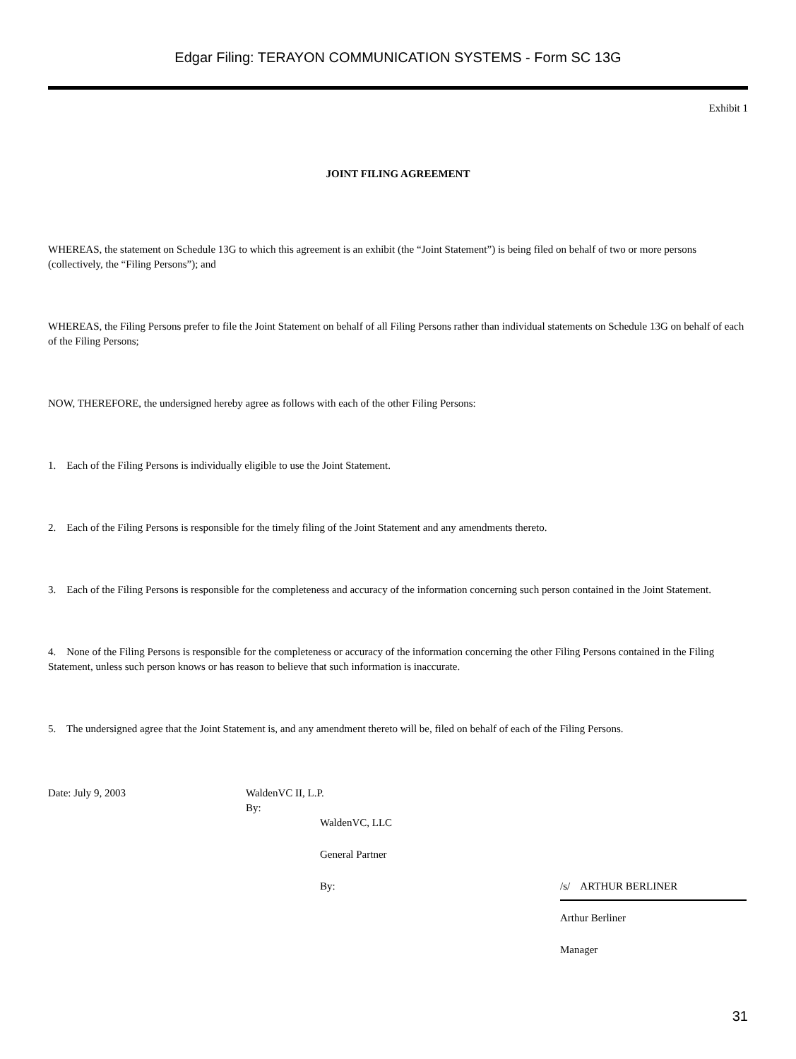Edgar Filing: TERAYON COMMUNICATION SYSTEMS - Form SC 13G
Exhibit 1
JOINT FILING AGREEMENT
WHEREAS, the statement on Schedule 13G to which this agreement is an exhibit (the “Joint Statement”) is being filed on behalf of two or more persons (collectively, the “Filing Persons”); and
WHEREAS, the Filing Persons prefer to file the Joint Statement on behalf of all Filing Persons rather than individual statements on Schedule 13G on behalf of each of the Filing Persons;
NOW, THEREFORE, the undersigned hereby agree as follows with each of the other Filing Persons:
1. Each of the Filing Persons is individually eligible to use the Joint Statement.
2. Each of the Filing Persons is responsible for the timely filing of the Joint Statement and any amendments thereto.
3. Each of the Filing Persons is responsible for the completeness and accuracy of the information concerning such person contained in the Joint Statement.
4. None of the Filing Persons is responsible for the completeness or accuracy of the information concerning the other Filing Persons contained in the Filing Statement, unless such person knows or has reason to believe that such information is inaccurate.
5. The undersigned agree that the Joint Statement is, and any amendment thereto will be, filed on behalf of each of the Filing Persons.
Date: July 9, 2003
WaldenVC II, L.P.
By:
WaldenVC, LLC
General Partner
By:
/s/ ARTHUR BERLINER
Arthur Berliner
Manager
31